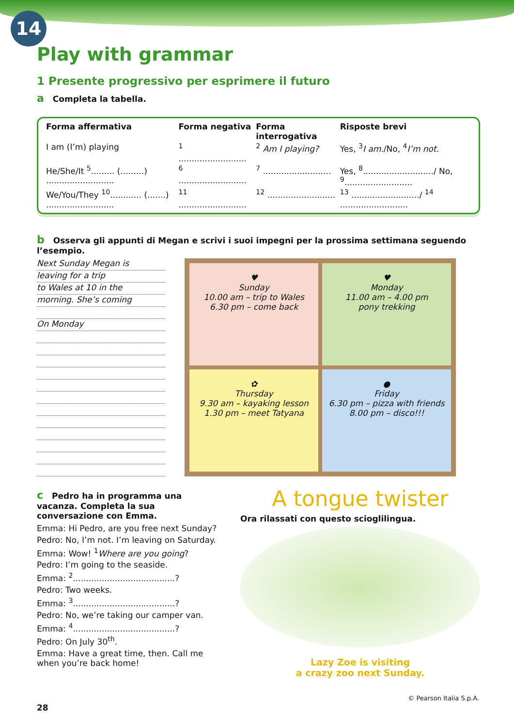14
Play with grammar
1 Presente progressivo per esprimere il futuro
a Completa la tabella.
| Forma affermativa | Forma negativa | Forma interrogativa | Risposte brevi |
| --- | --- | --- | --- |
| I am (I’m) playing | <sup>1</sup> .......................... | <sup>2</sup> Am I playing? | Yes, <sup>3</sup> I am. /No, <sup>4</sup> I’m not. |
| He/She/It <sup>5</sup>......... (.........) .......................... | <sup>6</sup> .......................... | <sup>7</sup> .......................... | Yes, <sup>8</sup>.........................../ No, <sup>9</sup>.......................... |
| We/You/They <sup>10</sup>............ (.......) .......................... | <sup>11</sup> .......................... | <sup>12</sup> .......................... | <sup>13</sup> ........................../ <sup>14</sup> .......................... |
b Osserva gli appunti di Megan e scrivi i suoi impegni per la prossima settimana seguendo l’esempio.
Next Sunday Megan is
leaving for a trip
to Wales at 10 in the
morning. She’s coming
On Monday
♥
Sunday
10.00 am – trip to Wales
6.30 pm – come back
♥
Monday
11.00 am – 4.00 pm
pony trekking
✿
Thursday
9.30 am – kayaking lesson
1.30 pm – meet Tatyana
●
Friday
6.30 pm – pizza with friends
8.00 pm – disco!!!
c Pedro ha in programma una vacanza. Completa la sua conversazione con Emma.
Emma: Hi Pedro, are you free next Sunday?
Pedro: No, I’m not. I’m leaving on Saturday.
Emma: Wow! <sup>1</sup>Where are you going?
Pedro: I’m going to the seaside.
Emma: <sup>2</sup>.......................................?
Pedro: Two weeks.
Emma: <sup>3</sup>.......................................?
Pedro: No, we’re taking our camper van.
Emma: <sup>4</sup>.......................................?
Pedro: On July 30<sup>th</sup>.
Emma: Have a great time, then. Call me when you’re back home!
A tongue twister
Ora rilassati con questo scioglilingua.
Lazy Zoe is visiting
a crazy zoo next Sunday.
28
© Pearson Italia S.p.A.